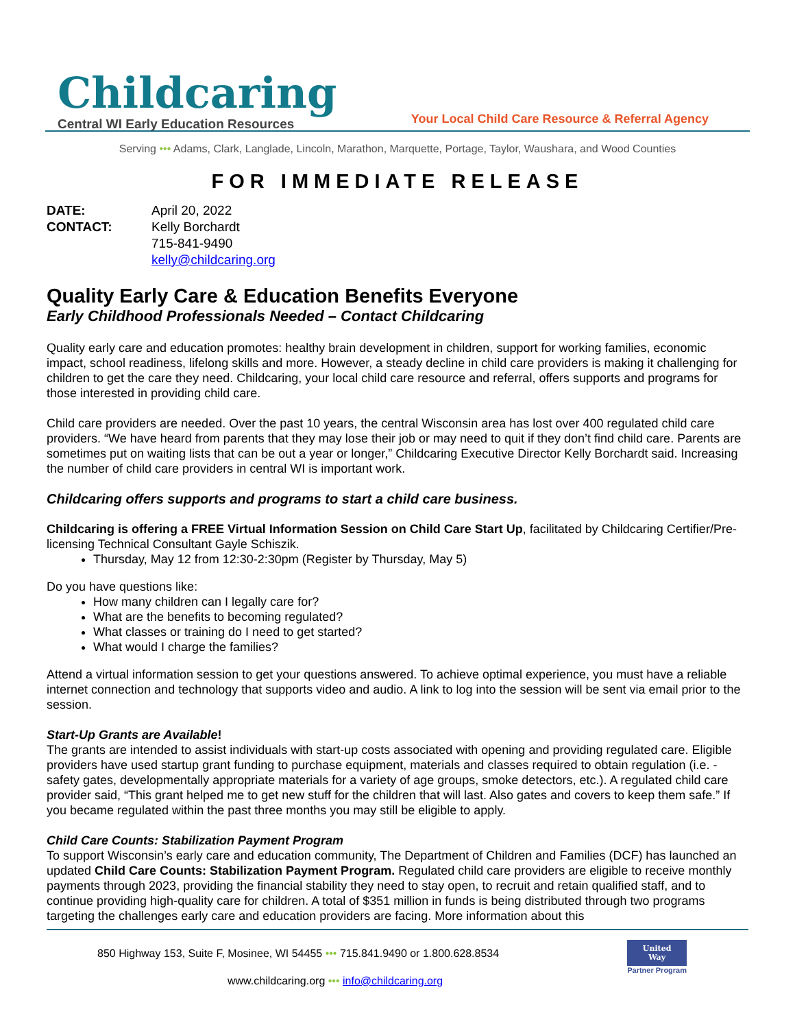Childcaring
Central WI Early Education Resources
Your Local Child Care Resource & Referral Agency
Serving ••• Adams, Clark, Langlade, Lincoln, Marathon, Marquette, Portage, Taylor, Waushara, and Wood Counties
FOR IMMEDIATE RELEASE
DATE: April 20, 2022 CONTACT: Kelly Borchardt 715-841-9490 kelly@childcaring.org
Quality Early Care & Education Benefits Everyone
Early Childhood Professionals Needed – Contact Childcaring
Quality early care and education promotes: healthy brain development in children, support for working families, economic impact, school readiness, lifelong skills and more. However, a steady decline in child care providers is making it challenging for children to get the care they need. Childcaring, your local child care resource and referral, offers supports and programs for those interested in providing child care.
Child care providers are needed. Over the past 10 years, the central Wisconsin area has lost over 400 regulated child care providers. “We have heard from parents that they may lose their job or may need to quit if they don’t find child care. Parents are sometimes put on waiting lists that can be out a year or longer,” Childcaring Executive Director Kelly Borchardt said. Increasing the number of child care providers in central WI is important work.
Childcaring offers supports and programs to start a child care business.
Childcaring is offering a FREE Virtual Information Session on Child Care Start Up, facilitated by Childcaring Certifier/Pre-licensing Technical Consultant Gayle Schiszik.
Thursday, May 12 from 12:30-2:30pm (Register by Thursday, May 5)
Do you have questions like:
How many children can I legally care for?
What are the benefits to becoming regulated?
What classes or training do I need to get started?
What would I charge the families?
Attend a virtual information session to get your questions answered. To achieve optimal experience, you must have a reliable internet connection and technology that supports video and audio. A link to log into the session will be sent via email prior to the session.
Start-Up Grants are Available!
The grants are intended to assist individuals with start-up costs associated with opening and providing regulated care. Eligible providers have used startup grant funding to purchase equipment, materials and classes required to obtain regulation (i.e. - safety gates, developmentally appropriate materials for a variety of age groups, smoke detectors, etc.). A regulated child care provider said, “This grant helped me to get new stuff for the children that will last. Also gates and covers to keep them safe.” If you became regulated within the past three months you may still be eligible to apply.
Child Care Counts: Stabilization Payment Program
To support Wisconsin’s early care and education community, The Department of Children and Families (DCF) has launched an updated Child Care Counts: Stabilization Payment Program. Regulated child care providers are eligible to receive monthly payments through 2023, providing the financial stability they need to stay open, to recruit and retain qualified staff, and to continue providing high-quality care for children. A total of $351 million in funds is being distributed through two programs targeting the challenges early care and education providers are facing. More information about this
850 Highway 153, Suite F, Mosinee, WI 54455 ••• 715.841.9490 or 1.800.628.8534
www.childcaring.org ••• info@childcaring.org
United
Way
Partner Program